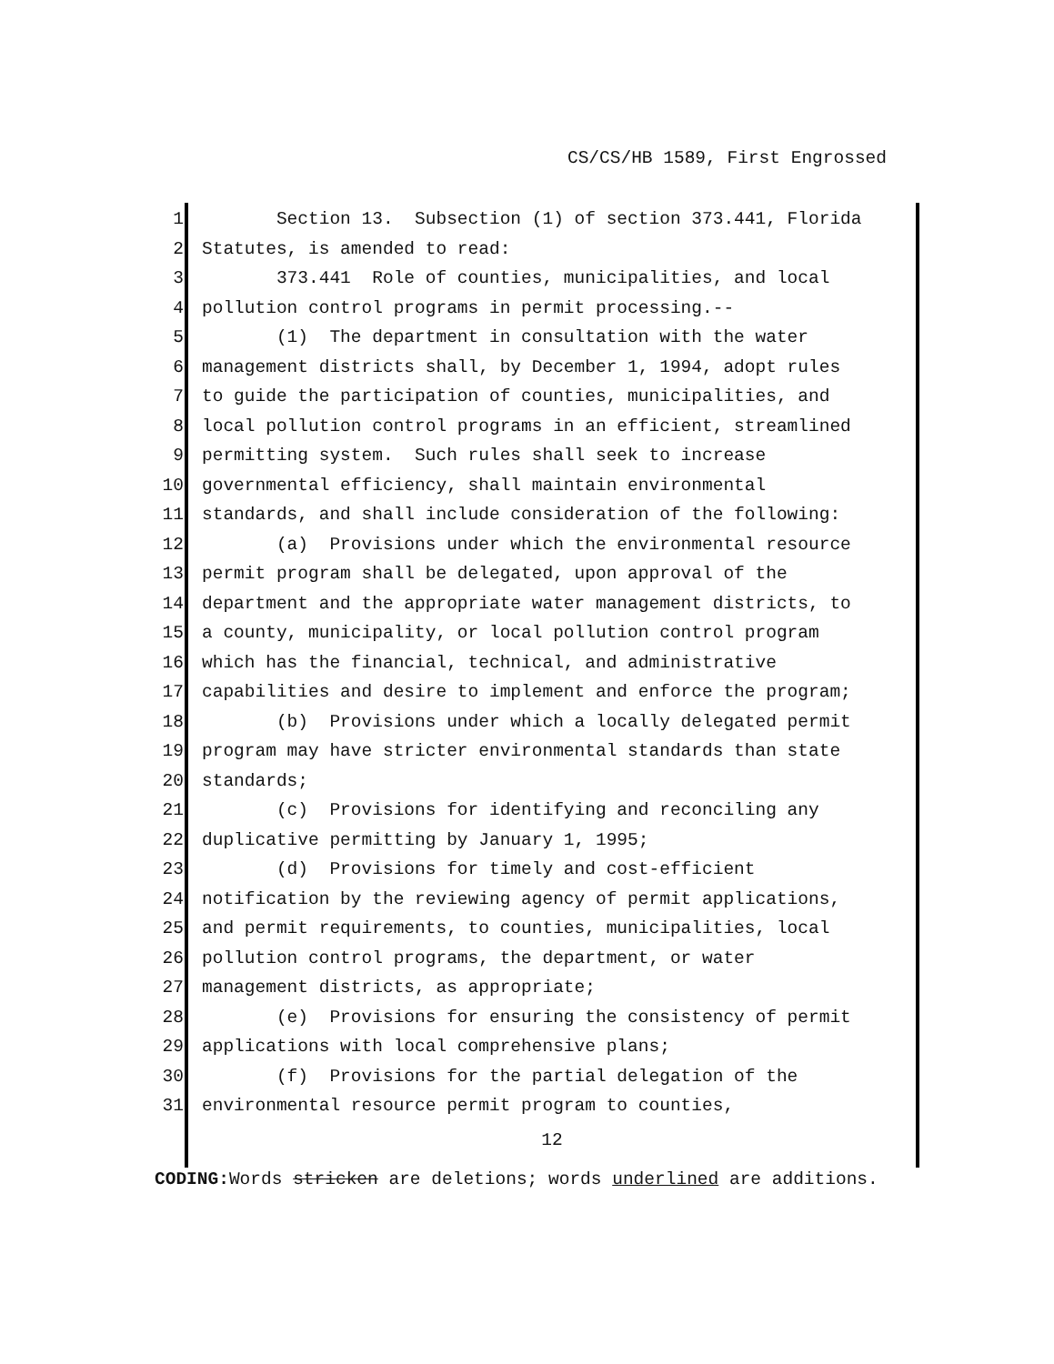CS/CS/HB 1589, First Engrossed
1 Section 13. Subsection (1) of section 373.441, Florida
2 Statutes, is amended to read:
3 373.441 Role of counties, municipalities, and local
4 pollution control programs in permit processing.--
5 (1) The department in consultation with the water
6 management districts shall, by December 1, 1994, adopt rules
7 to guide the participation of counties, municipalities, and
8 local pollution control programs in an efficient, streamlined
9 permitting system. Such rules shall seek to increase
10 governmental efficiency, shall maintain environmental
11 standards, and shall include consideration of the following:
12 (a) Provisions under which the environmental resource
13 permit program shall be delegated, upon approval of the
14 department and the appropriate water management districts, to
15 a county, municipality, or local pollution control program
16 which has the financial, technical, and administrative
17 capabilities and desire to implement and enforce the program;
18 (b) Provisions under which a locally delegated permit
19 program may have stricter environmental standards than state
20 standards;
21 (c) Provisions for identifying and reconciling any
22 duplicative permitting by January 1, 1995;
23 (d) Provisions for timely and cost-efficient
24 notification by the reviewing agency of permit applications,
25 and permit requirements, to counties, municipalities, local
26 pollution control programs, the department, or water
27 management districts, as appropriate;
28 (e) Provisions for ensuring the consistency of permit
29 applications with local comprehensive plans;
30 (f) Provisions for the partial delegation of the
31 environmental resource permit program to counties,
12
CODING: Words stricken are deletions; words underlined are additions.